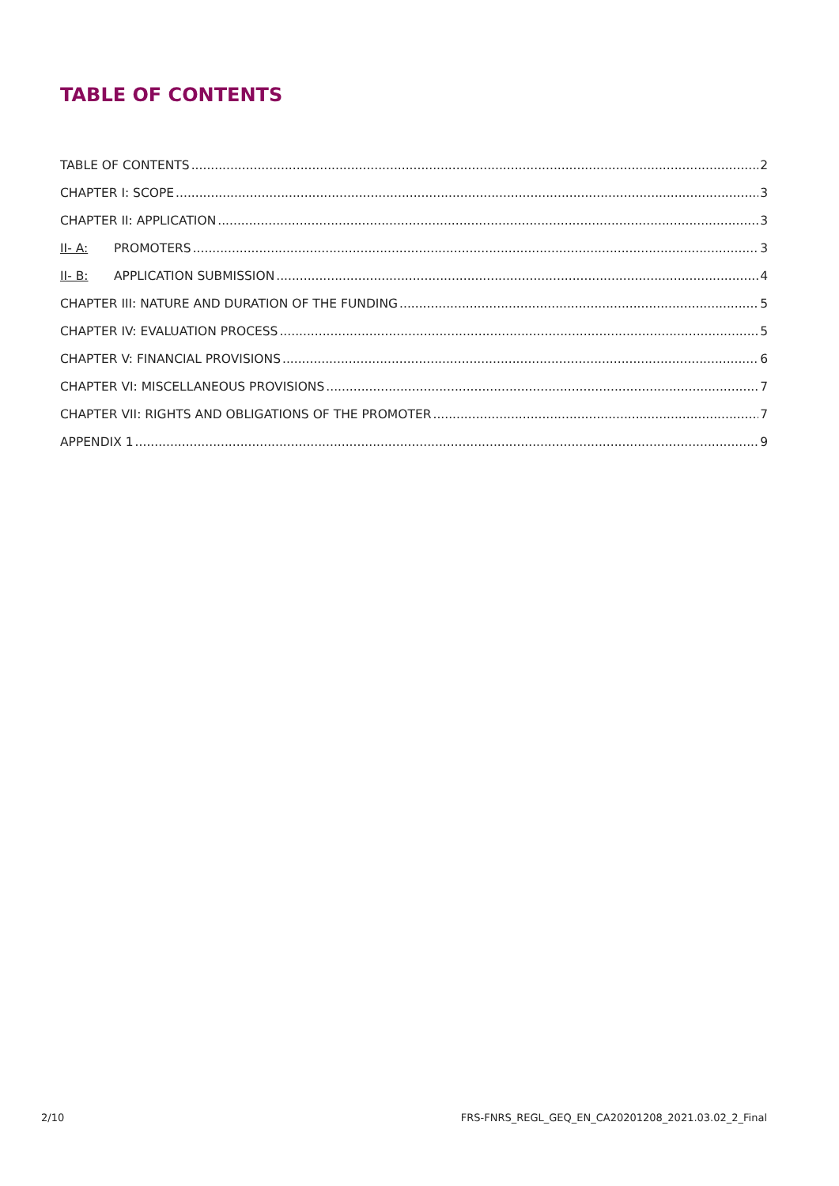TABLE OF CONTENTS
TABLE OF CONTENTS 2
CHAPTER I: SCOPE 3
CHAPTER II: APPLICATION 3
II- A: PROMOTERS 3
II- B: APPLICATION SUBMISSION 4
CHAPTER III: NATURE AND DURATION OF THE FUNDING 5
CHAPTER IV: EVALUATION PROCESS 5
CHAPTER V: FINANCIAL PROVISIONS 6
CHAPTER VI: MISCELLANEOUS PROVISIONS 7
CHAPTER VII: RIGHTS AND OBLIGATIONS OF THE PROMOTER 7
APPENDIX 1 9
2/10
FRS-FNRS_REGL_GEQ_EN_CA20201208_2021.03.02_2_Final